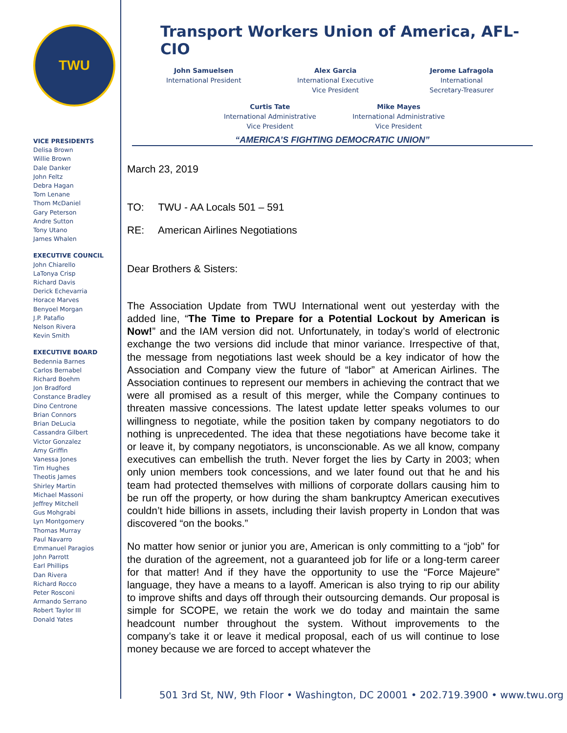TWU
VICE PRESIDENTS
Delisa Brown
Willie Brown
Dale Danker
John Feltz
Debra Hagan
Tom Lenane
Thom McDaniel
Gary Peterson
Andre Sutton
Tony Utano
James Whalen
EXECUTIVE COUNCIL
John Chiarello
LaTonya Crisp
Richard Davis
Derick Echevarria
Horace Marves
Benyoel Morgan
J.P. Patafio
Nelson Rivera
Kevin Smith
EXECUTIVE BOARD
Bedennia Barnes
Carlos Bernabel
Richard Boehm
Jon Bradford
Constance Bradley
Dino Centrone
Brian Connors
Brian DeLucia
Cassandra Gilbert
Victor Gonzalez
Amy Griffin
Vanessa Jones
Tim Hughes
Theotis James
Shirley Martin
Michael Massoni
Jeffrey Mitchell
Gus Mohgrabi
Lyn Montgomery
Thomas Murray
Paul Navarro
Emmanuel Paragios
John Parrott
Earl Phillips
Dan Rivera
Richard Rocco
Peter Rosconi
Armando Serrano
Robert Taylor III
Donald Yates
Transport Workers Union of America, AFL-CIO
John Samuelsen
International President
Alex Garcia
International Executive
Vice President
Jerome Lafragola
International
Secretary-Treasurer
Curtis Tate
International Administrative
Vice President
Mike Mayes
International Administrative
Vice President
“AMERICA’S FIGHTING DEMOCRATIC UNION”
March 23, 2019
TO: TWU - AA Locals 501 – 591
RE: American Airlines Negotiations
Dear Brothers & Sisters:
The Association Update from TWU International went out yesterday with the added line, “The Time to Prepare for a Potential Lockout by American is Now!” and the IAM version did not. Unfortunately, in today’s world of electronic exchange the two versions did include that minor variance. Irrespective of that, the message from negotiations last week should be a key indicator of how the Association and Company view the future of “labor” at American Airlines. The Association continues to represent our members in achieving the contract that we were all promised as a result of this merger, while the Company continues to threaten massive concessions. The latest update letter speaks volumes to our willingness to negotiate, while the position taken by company negotiators to do nothing is unprecedented. The idea that these negotiations have become take it or leave it, by company negotiators, is unconscionable. As we all know, company executives can embellish the truth. Never forget the lies by Carty in 2003; when only union members took concessions, and we later found out that he and his team had protected themselves with millions of corporate dollars causing him to be run off the property, or how during the sham bankruptcy American executives couldn’t hide billions in assets, including their lavish property in London that was discovered “on the books.”
No matter how senior or junior you are, American is only committing to a “job” for the duration of the agreement, not a guaranteed job for life or a long-term career for that matter! And if they have the opportunity to use the “Force Majeure” language, they have a means to a layoff. American is also trying to rip our ability to improve shifts and days off through their outsourcing demands. Our proposal is simple for SCOPE, we retain the work we do today and maintain the same headcount number throughout the system. Without improvements to the company’s take it or leave it medical proposal, each of us will continue to lose money because we are forced to accept whatever the
501 3rd St, NW, 9th Floor • Washington, DC 20001 • 202.719.3900 • www.twu.org